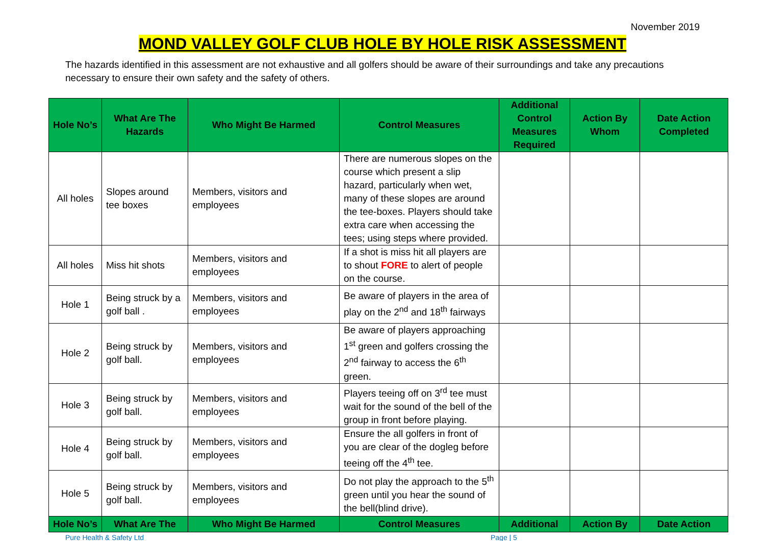November 2019
MOND VALLEY GOLF CLUB HOLE BY HOLE RISK ASSESSMENT
The hazards identified in this assessment are not exhaustive and all golfers should be aware of their surroundings and take any precautions necessary to ensure their own safety and the safety of others.
| Hole No’s | What Are The Hazards | Who Might Be Harmed | Control Measures | Additional Control Measures Required | Action By Whom | Date Action Completed |
| --- | --- | --- | --- | --- | --- | --- |
| All holes | Slopes around tee boxes | Members, visitors and employees | There are numerous slopes on the course which present a slip hazard, particularly when wet, many of these slopes are around the tee-boxes. Players should take extra care when accessing the tees; using steps where provided. | | | |
| All holes | Miss hit shots | Members, visitors and employees | If a shot is miss hit all players are to shout FORE to alert of people on the course. | | | |
| Hole 1 | Being struck by a golf ball . | Members, visitors and employees | Be aware of players in the area of play on the 2<sup>nd</sup> and 18<sup>th</sup> fairways | | | |
| Hole 2 | Being struck by golf ball. | Members, visitors and employees | Be aware of players approaching 1<sup>st</sup> green and golfers crossing the 2<sup>nd</sup> fairway to access the 6<sup>th</sup> green. | | | |
| Hole 3 | Being struck by golf ball. | Members, visitors and employees | Players teeing off on 3<sup>rd</sup> tee must wait for the sound of the bell of the group in front before playing. | | | |
| Hole 4 | Being struck by golf ball. | Members, visitors and employees | Ensure the all golfers in front of you are clear of the dogleg before teeing off the 4<sup>th</sup> tee. | | | |
| Hole 5 | Being struck by golf ball. | Members, visitors and employees | Do not play the approach to the 5<sup>th</sup> green until you hear the sound of the bell(blind drive). | | | |
| Hole No’s | What Are The | Who Might Be Harmed | Control Measures | Additional | Action By | Date Action |
Pure Health & Safety Ltd Page | 5